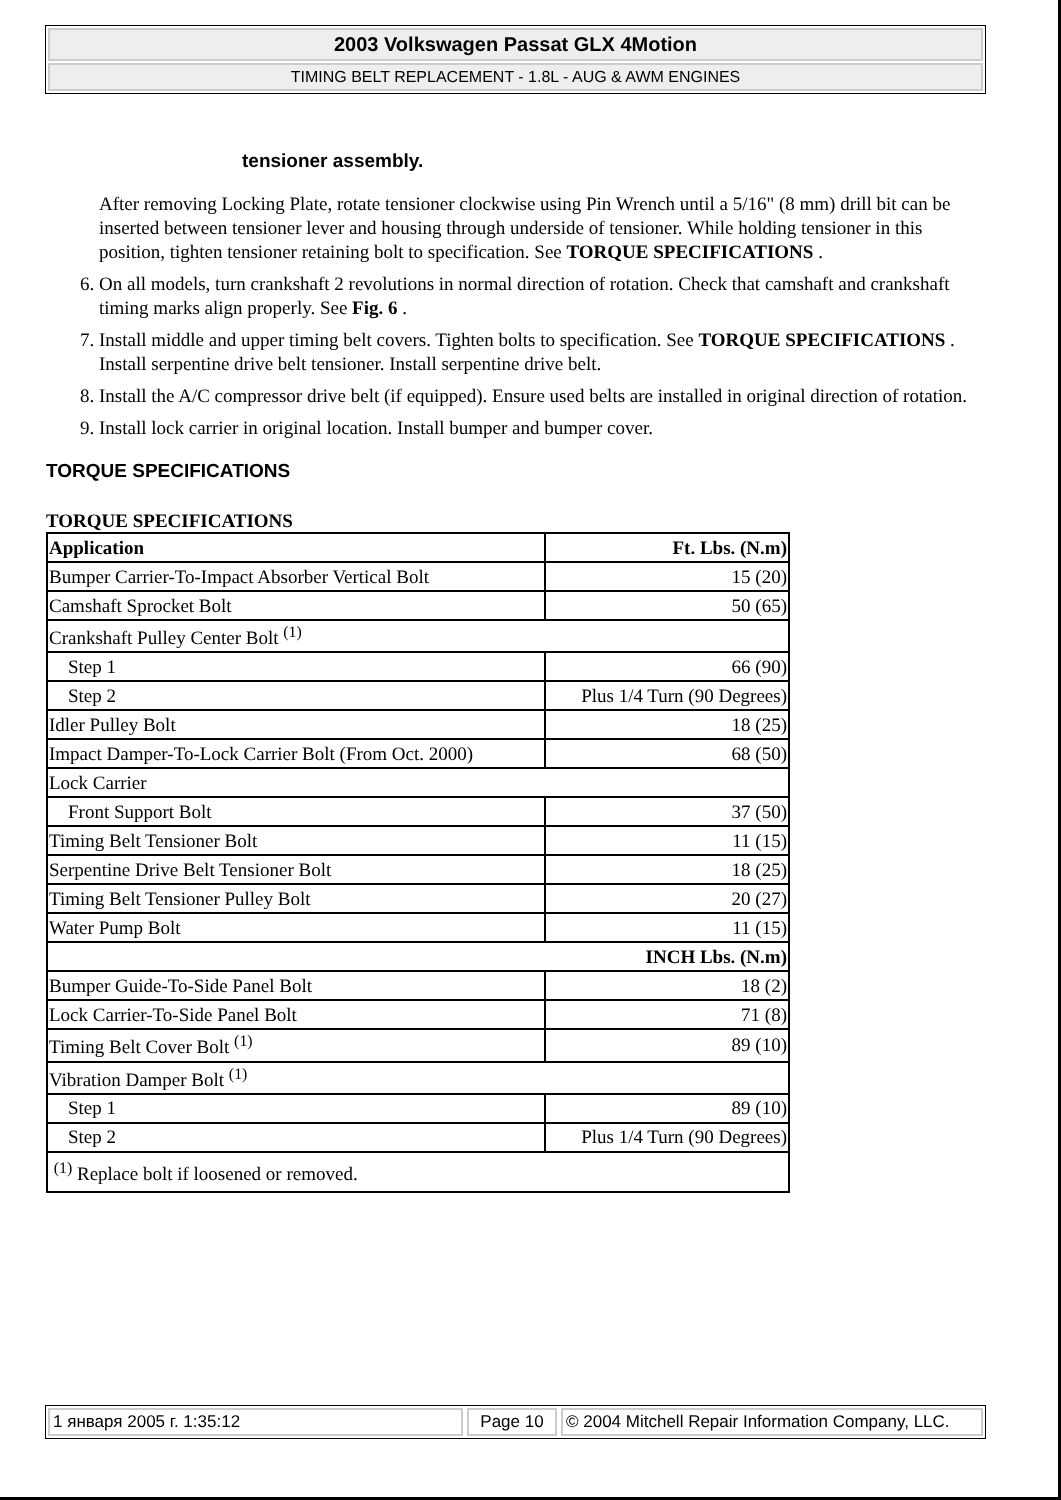2003 Volkswagen Passat GLX 4Motion
TIMING BELT REPLACEMENT - 1.8L - AUG & AWM ENGINES
tensioner assembly.
After removing Locking Plate, rotate tensioner clockwise using Pin Wrench until a 5/16" (8 mm) drill bit can be inserted between tensioner lever and housing through underside of tensioner. While holding tensioner in this position, tighten tensioner retaining bolt to specification. See TORQUE SPECIFICATIONS .
6. On all models, turn crankshaft 2 revolutions in normal direction of rotation. Check that camshaft and crankshaft timing marks align properly. See Fig. 6 .
7. Install middle and upper timing belt covers. Tighten bolts to specification. See TORQUE SPECIFICATIONS . Install serpentine drive belt tensioner. Install serpentine drive belt.
8. Install the A/C compressor drive belt (if equipped). Ensure used belts are installed in original direction of rotation.
9. Install lock carrier in original location. Install bumper and bumper cover.
TORQUE SPECIFICATIONS
TORQUE SPECIFICATIONS
| Application | Ft. Lbs. (N.m) |
| --- | --- |
| Bumper Carrier-To-Impact Absorber Vertical Bolt | 15 (20) |
| Camshaft Sprocket Bolt | 50 (65) |
| Crankshaft Pulley Center Bolt <sup>(1)</sup> | |
| Step 1 | 66 (90) |
| Step 2 | Plus 1/4 Turn (90 Degrees) |
| Idler Pulley Bolt | 18 (25) |
| Impact Damper-To-Lock Carrier Bolt (From Oct. 2000) | 68 (50) |
| Lock Carrier | |
| Front Support Bolt | 37 (50) |
| Timing Belt Tensioner Bolt | 11 (15) |
| Serpentine Drive Belt Tensioner Bolt | 18 (25) |
| Timing Belt Tensioner Pulley Bolt | 20 (27) |
| Water Pump Bolt | 11 (15) |
| INCH Lbs. (N.m) | |
| Bumper Guide-To-Side Panel Bolt | 18 (2) |
| Lock Carrier-To-Side Panel Bolt | 71 (8) |
| Timing Belt Cover Bolt <sup>(1)</sup> | 89 (10) |
| Vibration Damper Bolt <sup>(1)</sup> | |
| Step 1 | 89 (10) |
| Step 2 | Plus 1/4 Turn (90 Degrees) |
| <sup>(1)</sup> Replace bolt if loosened or removed. | |
1 января 2005 г. 1:35:12 Page 10 © 2004 Mitchell Repair Information Company, LLC.